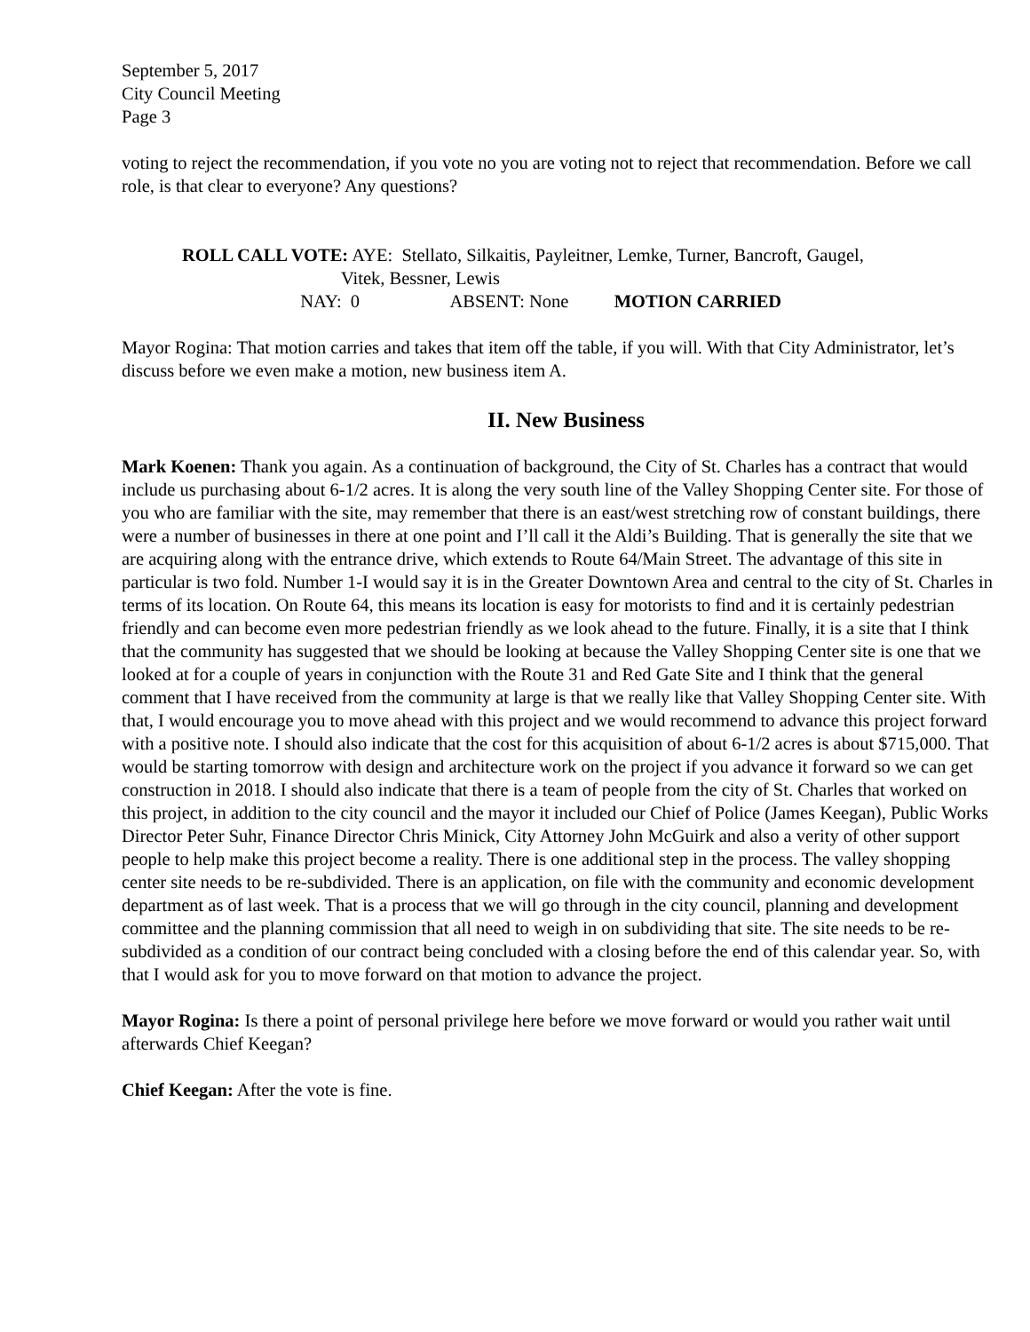September 5, 2017
City Council Meeting
Page 3
voting to reject the recommendation, if you vote no you are voting not to reject that recommendation. Before we call role, is that clear to everyone? Any questions?
ROLL CALL VOTE: AYE: Stellato, Silkaitis, Payleitner, Lemke, Turner, Bancroft, Gaugel,
Vitek, Bessner, Lewis
NAY: 0 ABSENT: None MOTION CARRIED
Mayor Rogina: That motion carries and takes that item off the table, if you will. With that City Administrator, let’s discuss before we even make a motion, new business item A.
II. New Business
Mark Koenen: Thank you again. As a continuation of background, the City of St. Charles has a contract that would include us purchasing about 6-1/2 acres. It is along the very south line of the Valley Shopping Center site. For those of you who are familiar with the site, may remember that there is an east/west stretching row of constant buildings, there were a number of businesses in there at one point and I’ll call it the Aldi’s Building. That is generally the site that we are acquiring along with the entrance drive, which extends to Route 64/Main Street. The advantage of this site in particular is two fold. Number 1-I would say it is in the Greater Downtown Area and central to the city of St. Charles in terms of its location. On Route 64, this means its location is easy for motorists to find and it is certainly pedestrian friendly and can become even more pedestrian friendly as we look ahead to the future. Finally, it is a site that I think that the community has suggested that we should be looking at because the Valley Shopping Center site is one that we looked at for a couple of years in conjunction with the Route 31 and Red Gate Site and I think that the general comment that I have received from the community at large is that we really like that Valley Shopping Center site. With that, I would encourage you to move ahead with this project and we would recommend to advance this project forward with a positive note. I should also indicate that the cost for this acquisition of about 6-1/2 acres is about $715,000. That would be starting tomorrow with design and architecture work on the project if you advance it forward so we can get construction in 2018. I should also indicate that there is a team of people from the city of St. Charles that worked on this project, in addition to the city council and the mayor it included our Chief of Police (James Keegan), Public Works Director Peter Suhr, Finance Director Chris Minick, City Attorney John McGuirk and also a verity of other support people to help make this project become a reality. There is one additional step in the process. The valley shopping center site needs to be re-subdivided. There is an application, on file with the community and economic development department as of last week. That is a process that we will go through in the city council, planning and development committee and the planning commission that all need to weigh in on subdividing that site. The site needs to be re-subdivided as a condition of our contract being concluded with a closing before the end of this calendar year. So, with that I would ask for you to move forward on that motion to advance the project.
Mayor Rogina: Is there a point of personal privilege here before we move forward or would you rather wait until afterwards Chief Keegan?
Chief Keegan: After the vote is fine.